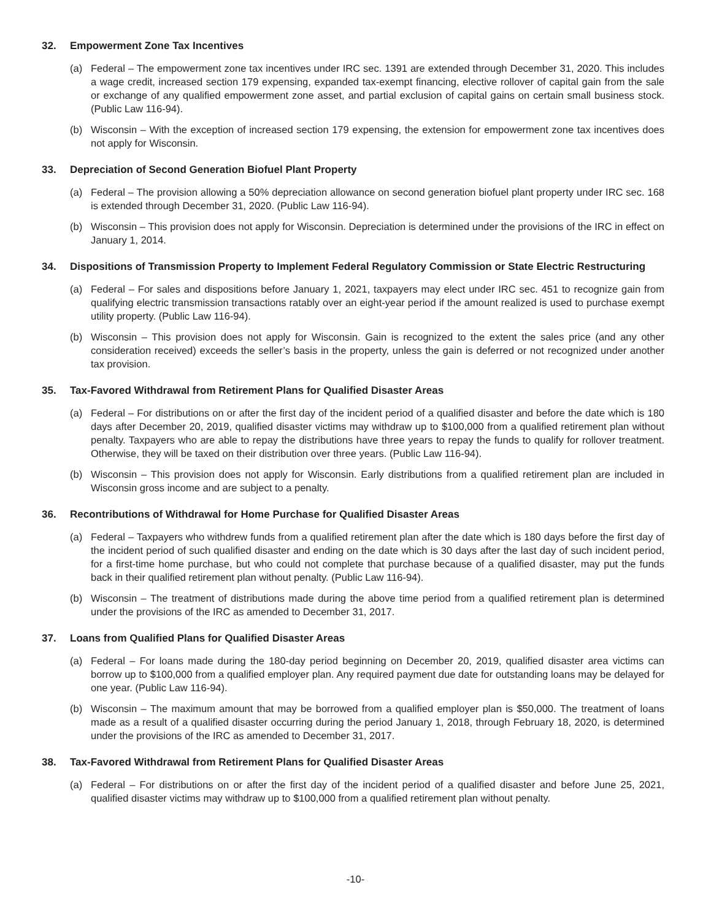32. Empowerment Zone Tax Incentives
(a) Federal – The empowerment zone tax incentives under IRC sec. 1391 are extended through December 31, 2020. This includes a wage credit, increased section 179 expensing, expanded tax-exempt financing, elective rollover of capital gain from the sale or exchange of any qualified empowerment zone asset, and partial exclusion of capital gains on certain small business stock. (Public Law 116-94).
(b) Wisconsin – With the exception of increased section 179 expensing, the extension for empowerment zone tax incentives does not apply for Wisconsin.
33. Depreciation of Second Generation Biofuel Plant Property
(a) Federal – The provision allowing a 50% depreciation allowance on second generation biofuel plant property under IRC sec. 168 is extended through December 31, 2020. (Public Law 116-94).
(b) Wisconsin – This provision does not apply for Wisconsin. Depreciation is determined under the provisions of the IRC in effect on January 1, 2014.
34. Dispositions of Transmission Property to Implement Federal Regulatory Commission or State Electric Restructuring
(a) Federal – For sales and dispositions before January 1, 2021, taxpayers may elect under IRC sec. 451 to recognize gain from qualifying electric transmission transactions ratably over an eight-year period if the amount realized is used to purchase exempt utility property. (Public Law 116-94).
(b) Wisconsin – This provision does not apply for Wisconsin. Gain is recognized to the extent the sales price (and any other consideration received) exceeds the seller’s basis in the property, unless the gain is deferred or not recognized under another tax provision.
35. Tax-Favored Withdrawal from Retirement Plans for Qualified Disaster Areas
(a) Federal – For distributions on or after the first day of the incident period of a qualified disaster and before the date which is 180 days after December 20, 2019, qualified disaster victims may withdraw up to $100,000 from a qualified retirement plan without penalty. Taxpayers who are able to repay the distributions have three years to repay the funds to qualify for rollover treatment. Otherwise, they will be taxed on their distribution over three years. (Public Law 116-94).
(b) Wisconsin – This provision does not apply for Wisconsin. Early distributions from a qualified retirement plan are included in Wisconsin gross income and are subject to a penalty.
36. Recontributions of Withdrawal for Home Purchase for Qualified Disaster Areas
(a) Federal – Taxpayers who withdrew funds from a qualified retirement plan after the date which is 180 days before the first day of the incident period of such qualified disaster and ending on the date which is 30 days after the last day of such incident period, for a first-time home purchase, but who could not complete that purchase because of a qualified disaster, may put the funds back in their qualified retirement plan without penalty. (Public Law 116-94).
(b) Wisconsin – The treatment of distributions made during the above time period from a qualified retirement plan is determined under the provisions of the IRC as amended to December 31, 2017.
37. Loans from Qualified Plans for Qualified Disaster Areas
(a) Federal – For loans made during the 180-day period beginning on December 20, 2019, qualified disaster area victims can borrow up to $100,000 from a qualified employer plan. Any required payment due date for outstanding loans may be delayed for one year. (Public Law 116-94).
(b) Wisconsin – The maximum amount that may be borrowed from a qualified employer plan is $50,000. The treatment of loans made as a result of a qualified disaster occurring during the period January 1, 2018, through February 18, 2020, is determined under the provisions of the IRC as amended to December 31, 2017.
38. Tax-Favored Withdrawal from Retirement Plans for Qualified Disaster Areas
(a) Federal – For distributions on or after the first day of the incident period of a qualified disaster and before June 25, 2021, qualified disaster victims may withdraw up to $100,000 from a qualified retirement plan without penalty.
-10-